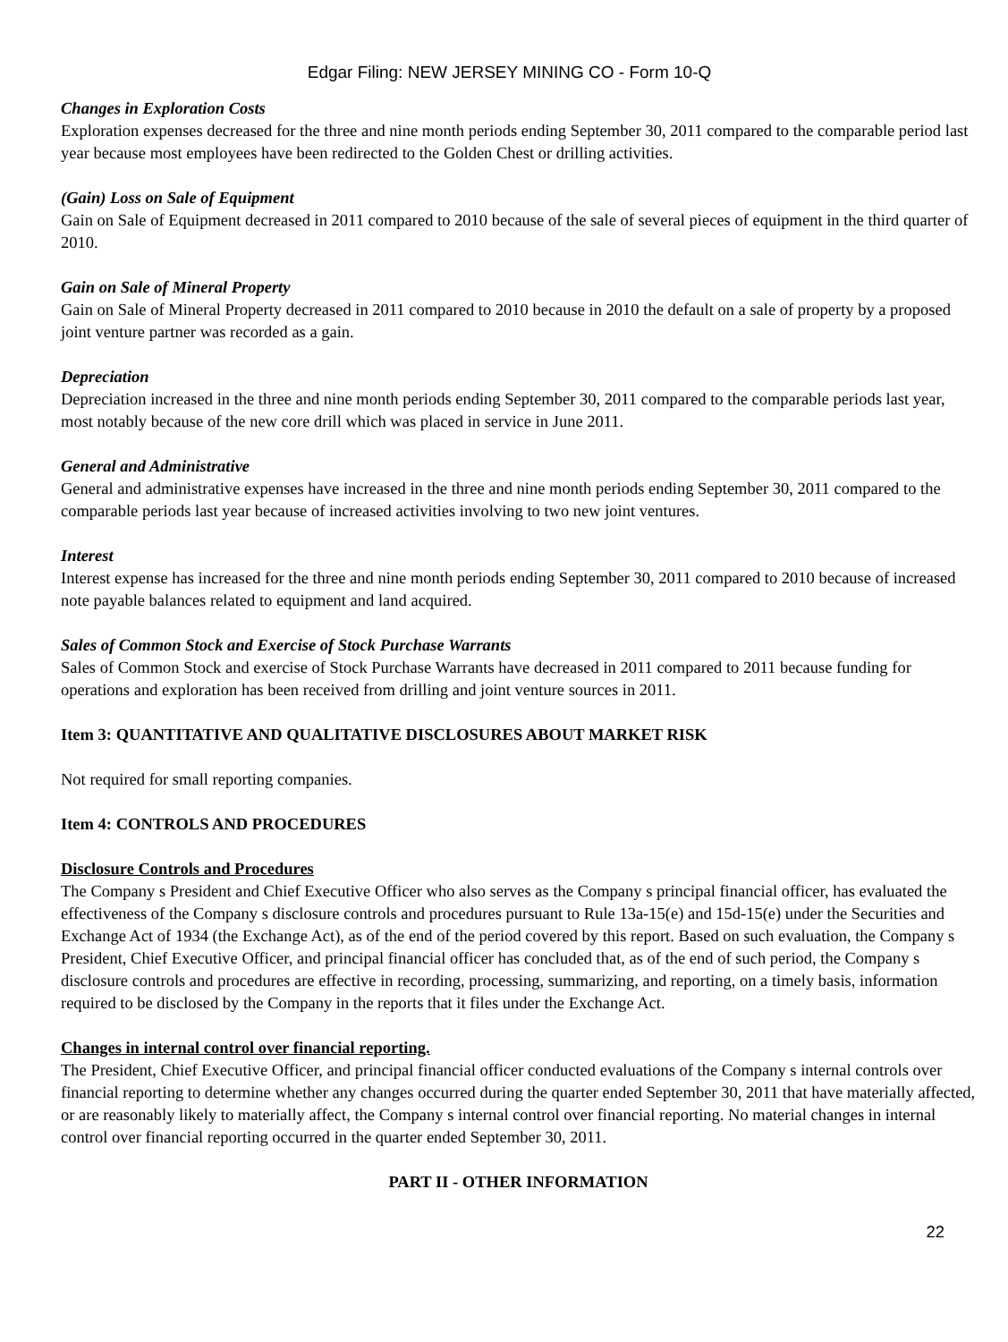Edgar Filing: NEW JERSEY MINING CO - Form 10-Q
Changes in Exploration Costs
Exploration expenses decreased for the three and nine month periods ending September 30, 2011 compared to the comparable period last year because most employees have been redirected to the Golden Chest or drilling activities.
(Gain) Loss on Sale of Equipment
Gain on Sale of Equipment decreased in 2011 compared to 2010 because of the sale of several pieces of equipment in the third quarter of 2010.
Gain on Sale of Mineral Property
Gain on Sale of Mineral Property decreased in 2011 compared to 2010 because in 2010 the default on a sale of property by a proposed joint venture partner was recorded as a gain.
Depreciation
Depreciation increased in the three and nine month periods ending September 30, 2011 compared to the comparable periods last year, most notably because of the new core drill which was placed in service in June 2011.
General and Administrative
General and administrative expenses have increased in the three and nine month periods ending September 30, 2011 compared to the comparable periods last year because of increased activities involving to two new joint ventures.
Interest
Interest expense has increased for the three and nine month periods ending September 30, 2011 compared to 2010 because of increased note payable balances related to equipment and land acquired.
Sales of Common Stock and Exercise of Stock Purchase Warrants
Sales of Common Stock and exercise of Stock Purchase Warrants have decreased in 2011 compared to 2011 because funding for operations and exploration has been received from drilling and joint venture sources in 2011.
Item 3: QUANTITATIVE AND QUALITATIVE DISCLOSURES ABOUT MARKET RISK
Not required for small reporting companies.
Item 4: CONTROLS AND PROCEDURES
Disclosure Controls and Procedures
The Company s President and Chief Executive Officer who also serves as the Company s principal financial officer, has evaluated the effectiveness of the Company s disclosure controls and procedures pursuant to Rule 13a-15(e) and 15d-15(e) under the Securities and Exchange Act of 1934 (the Exchange Act), as of the end of the period covered by this report. Based on such evaluation, the Company s President, Chief Executive Officer, and principal financial officer has concluded that, as of the end of such period, the Company s disclosure controls and procedures are effective in recording, processing, summarizing, and reporting, on a timely basis, information required to be disclosed by the Company in the reports that it files under the Exchange Act.
Changes in internal control over financial reporting.
The President, Chief Executive Officer, and principal financial officer conducted evaluations of the Company s internal controls over financial reporting to determine whether any changes occurred during the quarter ended September 30, 2011 that have materially affected, or are reasonably likely to materially affect, the Company s internal control over financial reporting. No material changes in internal control over financial reporting occurred in the quarter ended September 30, 2011.
PART II - OTHER INFORMATION
22